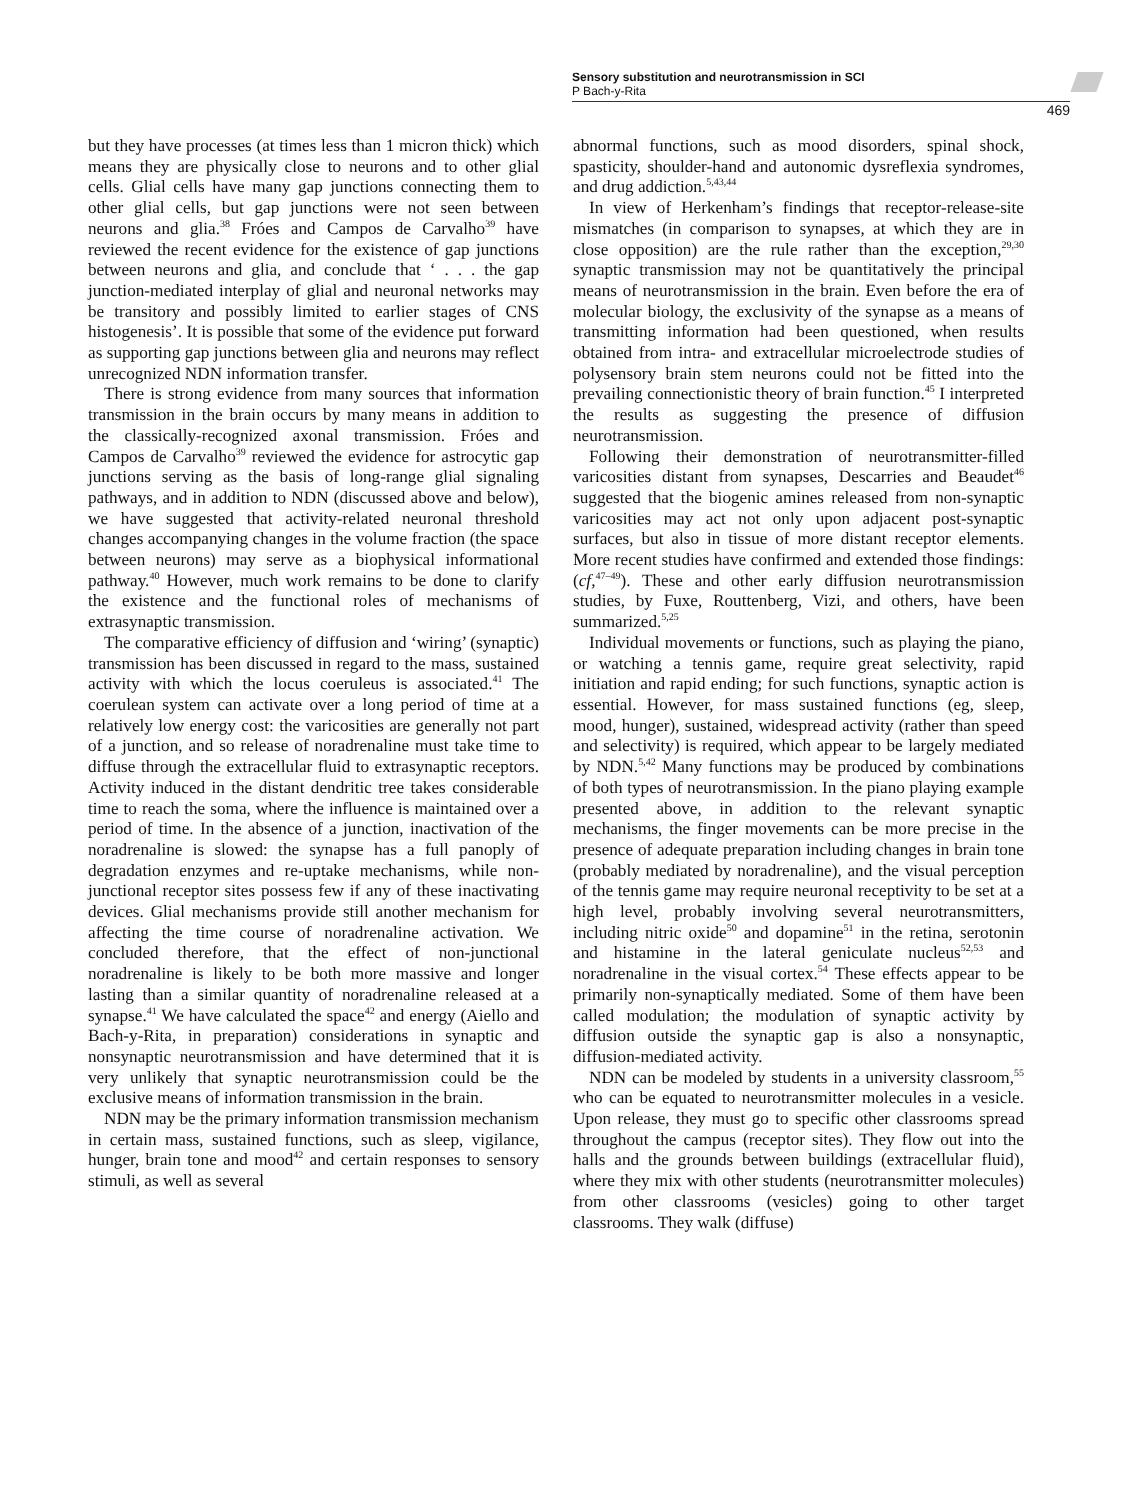Sensory substitution and neurotransmission in SCI
P Bach-y-Rita
469
but they have processes (at times less than 1 micron thick) which means they are physically close to neurons and to other glial cells. Glial cells have many gap junctions connecting them to other glial cells, but gap junctions were not seen between neurons and glia.<sup>38</sup> Fróes and Campos de Carvalho<sup>39</sup> have reviewed the recent evidence for the existence of gap junctions between neurons and glia, and conclude that ‘ . . . the gap junction-mediated interplay of glial and neuronal networks may be transitory and possibly limited to earlier stages of CNS histogenesis’. It is possible that some of the evidence put forward as supporting gap junctions between glia and neurons may reflect unrecognized NDN information transfer.
There is strong evidence from many sources that information transmission in the brain occurs by many means in addition to the classically-recognized axonal transmission. Fróes and Campos de Carvalho<sup>39</sup> reviewed the evidence for astrocytic gap junctions serving as the basis of long-range glial signaling pathways, and in addition to NDN (discussed above and below), we have suggested that activity-related neuronal threshold changes accompanying changes in the volume fraction (the space between neurons) may serve as a biophysical informational pathway.<sup>40</sup> However, much work remains to be done to clarify the existence and the functional roles of mechanisms of extrasynaptic transmission.
The comparative efficiency of diffusion and ‘wiring’ (synaptic) transmission has been discussed in regard to the mass, sustained activity with which the locus coeruleus is associated.<sup>41</sup> The coerulean system can activate over a long period of time at a relatively low energy cost: the varicosities are generally not part of a junction, and so release of noradrenaline must take time to diffuse through the extracellular fluid to extrasynaptic receptors. Activity induced in the distant dendritic tree takes considerable time to reach the soma, where the influence is maintained over a period of time. In the absence of a junction, inactivation of the noradrenaline is slowed: the synapse has a full panoply of degradation enzymes and re-uptake mechanisms, while non-junctional receptor sites possess few if any of these inactivating devices. Glial mechanisms provide still another mechanism for affecting the time course of noradrenaline activation. We concluded therefore, that the effect of non-junctional noradrenaline is likely to be both more massive and longer lasting than a similar quantity of noradrenaline released at a synapse.<sup>41</sup> We have calculated the space<sup>42</sup> and energy (Aiello and Bach-y-Rita, in preparation) considerations in synaptic and nonsynaptic neurotransmission and have determined that it is very unlikely that synaptic neurotransmission could be the exclusive means of information transmission in the brain.
NDN may be the primary information transmission mechanism in certain mass, sustained functions, such as sleep, vigilance, hunger, brain tone and mood<sup>42</sup> and certain responses to sensory stimuli, as well as several
abnormal functions, such as mood disorders, spinal shock, spasticity, shoulder-hand and autonomic dysreflexia syndromes, and drug addiction.<sup>5,43,44</sup>
In view of Herkenham’s findings that receptor-release-site mismatches (in comparison to synapses, at which they are in close opposition) are the rule rather than the exception,<sup>29,30</sup> synaptic transmission may not be quantitatively the principal means of neurotransmission in the brain. Even before the era of molecular biology, the exclusivity of the synapse as a means of transmitting information had been questioned, when results obtained from intra- and extracellular microelectrode studies of polysensory brain stem neurons could not be fitted into the prevailing connectionistic theory of brain function.<sup>45</sup> I interpreted the results as suggesting the presence of diffusion neurotransmission.
Following their demonstration of neurotransmitter-filled varicosities distant from synapses, Descarries and Beaudet<sup>46</sup> suggested that the biogenic amines released from non-synaptic varicosities may act not only upon adjacent post-synaptic surfaces, but also in tissue of more distant receptor elements. More recent studies have confirmed and extended those findings: (cf,<sup>47–49</sup>). These and other early diffusion neurotransmission studies, by Fuxe, Routtenberg, Vizi, and others, have been summarized.<sup>5,25</sup>
Individual movements or functions, such as playing the piano, or watching a tennis game, require great selectivity, rapid initiation and rapid ending; for such functions, synaptic action is essential. However, for mass sustained functions (eg, sleep, mood, hunger), sustained, widespread activity (rather than speed and selectivity) is required, which appear to be largely mediated by NDN.<sup>5,42</sup> Many functions may be produced by combinations of both types of neurotransmission. In the piano playing example presented above, in addition to the relevant synaptic mechanisms, the finger movements can be more precise in the presence of adequate preparation including changes in brain tone (probably mediated by noradrenaline), and the visual perception of the tennis game may require neuronal receptivity to be set at a high level, probably involving several neurotransmitters, including nitric oxide<sup>50</sup> and dopamine<sup>51</sup> in the retina, serotonin and histamine in the lateral geniculate nucleus<sup>52,53</sup> and noradrenaline in the visual cortex.<sup>54</sup> These effects appear to be primarily non-synaptically mediated. Some of them have been called modulation; the modulation of synaptic activity by diffusion outside the synaptic gap is also a nonsynaptic, diffusion-mediated activity.
NDN can be modeled by students in a university classroom,<sup>55</sup> who can be equated to neurotransmitter molecules in a vesicle. Upon release, they must go to specific other classrooms spread throughout the campus (receptor sites). They flow out into the halls and the grounds between buildings (extracellular fluid), where they mix with other students (neurotransmitter molecules) from other classrooms (vesicles) going to other target classrooms. They walk (diffuse)